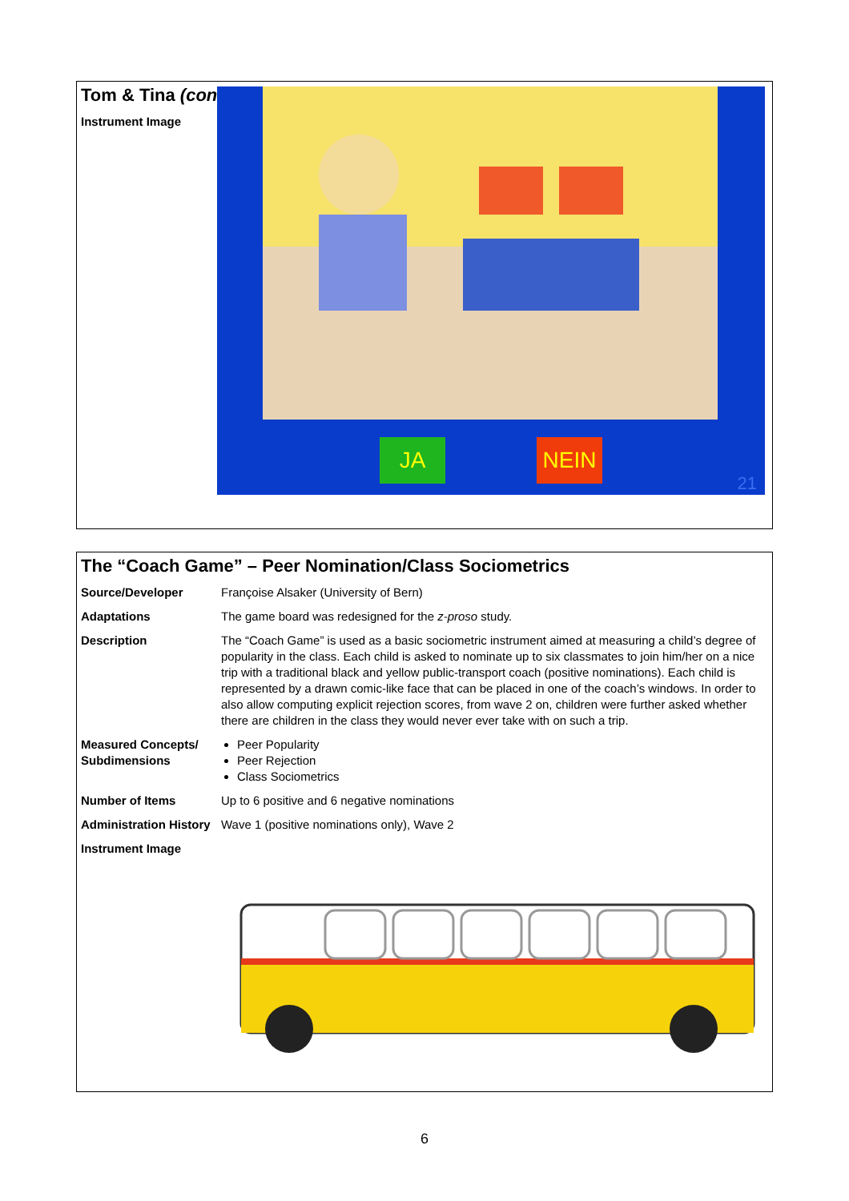Tom & Tina (cont.)
| Instrument Image | JA NEIN 21 |
The “Coach Game” – Peer Nomination/Class Sociometrics
| Source/Developer | Françoise Alsaker (University of Bern) |
| Adaptations | The game board was redesigned for the z-proso study. |
| Description | The “Coach Game” is used as a basic sociometric instrument aimed at measuring a child’s degree of popularity in the class. Each child is asked to nominate up to six classmates to join him/her on a nice trip with a traditional black and yellow public-transport coach (positive nominations). Each child is represented by a drawn comic-like face that can be placed in one of the coach’s windows. In order to also allow computing explicit rejection scores, from wave 2 on, children were further asked whether there are children in the class they would never ever take with on such a trip. |
| Measured Concepts/ Subdimensions | Peer Popularity Peer Rejection Class Sociometrics |
| Number of Items | Up to 6 positive and 6 negative nominations |
| Administration History | Wave 1 (positive nominations only), Wave 2 |
| Instrument Image | |
6